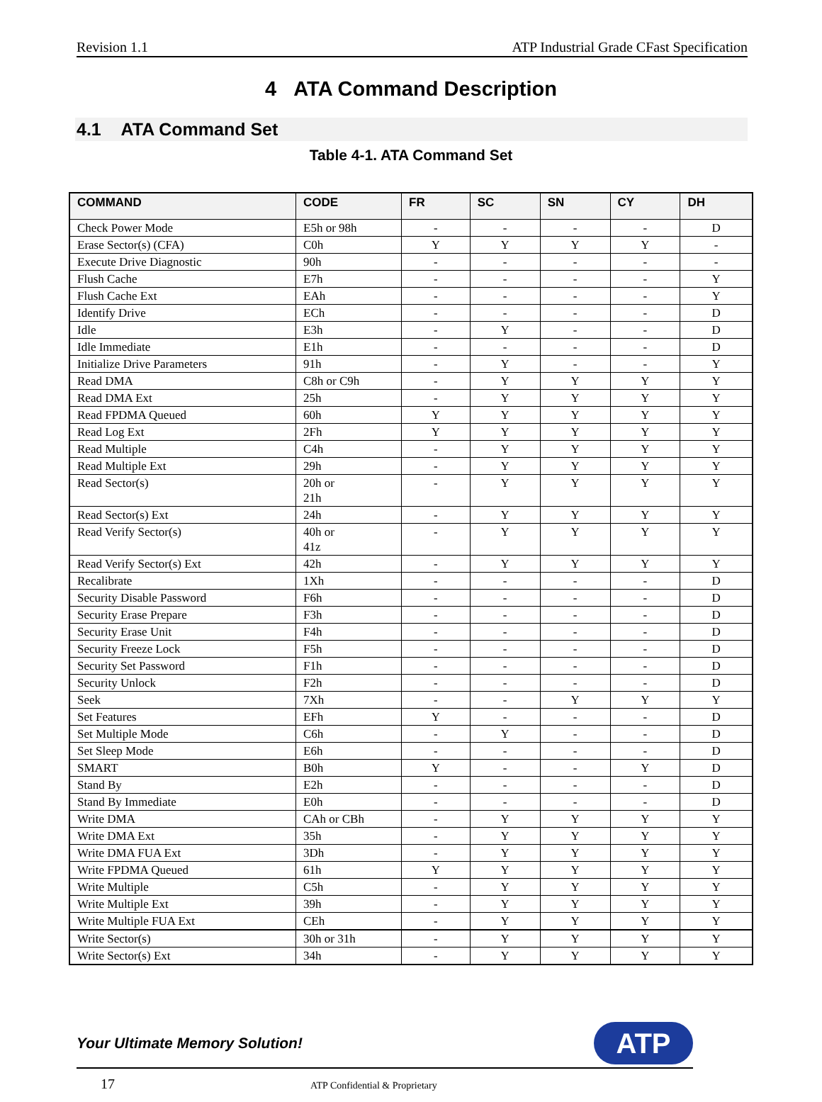Revision 1.1 ATP Industrial Grade CFast Specification
4 ATA Command Description
4.1 ATA Command Set
Table 4-1. ATA Command Set
| COMMAND | CODE | FR | SC | SN | CY | DH |
| --- | --- | --- | --- | --- | --- | --- |
| Check Power Mode | E5h or 98h | - | - | - | - | D |
| Erase Sector(s) (CFA) | C0h | Y | Y | Y | Y | - |
| Execute Drive Diagnostic | 90h | - | - | - | - | - |
| Flush Cache | E7h | - | - | - | - | Y |
| Flush Cache Ext | EAh | - | - | - | - | Y |
| Identify Drive | ECh | - | - | - | - | D |
| Idle | E3h | - | Y | - | - | D |
| Idle Immediate | E1h | - | - | - | - | D |
| Initialize Drive Parameters | 91h | - | Y | - | - | Y |
| Read DMA | C8h or C9h | - | Y | Y | Y | Y |
| Read DMA Ext | 25h | - | Y | Y | Y | Y |
| Read FPDMA Queued | 60h | Y | Y | Y | Y | Y |
| Read Log Ext | 2Fh | Y | Y | Y | Y | Y |
| Read Multiple | C4h | - | Y | Y | Y | Y |
| Read Multiple Ext | 29h | - | Y | Y | Y | Y |
| Read Sector(s) | 20h or 21h | - | Y | Y | Y | Y |
| Read Sector(s) Ext | 24h | - | Y | Y | Y | Y |
| Read Verify Sector(s) | 40h or 41z | - | Y | Y | Y | Y |
| Read Verify Sector(s) Ext | 42h | - | Y | Y | Y | Y |
| Recalibrate | 1Xh | - | - | - | - | D |
| Security Disable Password | F6h | - | - | - | - | D |
| Security Erase Prepare | F3h | - | - | - | - | D |
| Security Erase Unit | F4h | - | - | - | - | D |
| Security Freeze Lock | F5h | - | - | - | - | D |
| Security Set Password | F1h | - | - | - | - | D |
| Security Unlock | F2h | - | - | - | - | D |
| Seek | 7Xh | - | - | Y | Y | Y |
| Set Features | EFh | Y | - | - | - | D |
| Set Multiple Mode | C6h | - | Y | - | - | D |
| Set Sleep Mode | E6h | - | - | - | - | D |
| SMART | B0h | Y | - | - | Y | D |
| Stand By | E2h | - | - | - | - | D |
| Stand By Immediate | E0h | - | - | - | - | D |
| Write DMA | CAh or CBh | - | Y | Y | Y | Y |
| Write DMA Ext | 35h | - | Y | Y | Y | Y |
| Write DMA FUA Ext | 3Dh | - | Y | Y | Y | Y |
| Write FPDMA Queued | 61h | Y | Y | Y | Y | Y |
| Write Multiple | C5h | - | Y | Y | Y | Y |
| Write Multiple Ext | 39h | - | Y | Y | Y | Y |
| Write Multiple FUA Ext | CEh | - | Y | Y | Y | Y |
| Write Sector(s) | 30h or 31h | - | Y | Y | Y | Y |
| Write Sector(s) Ext | 34h | - | Y | Y | Y | Y |
Your Ultimate Memory Solution! ATP
17 ATP Confidential & Proprietary